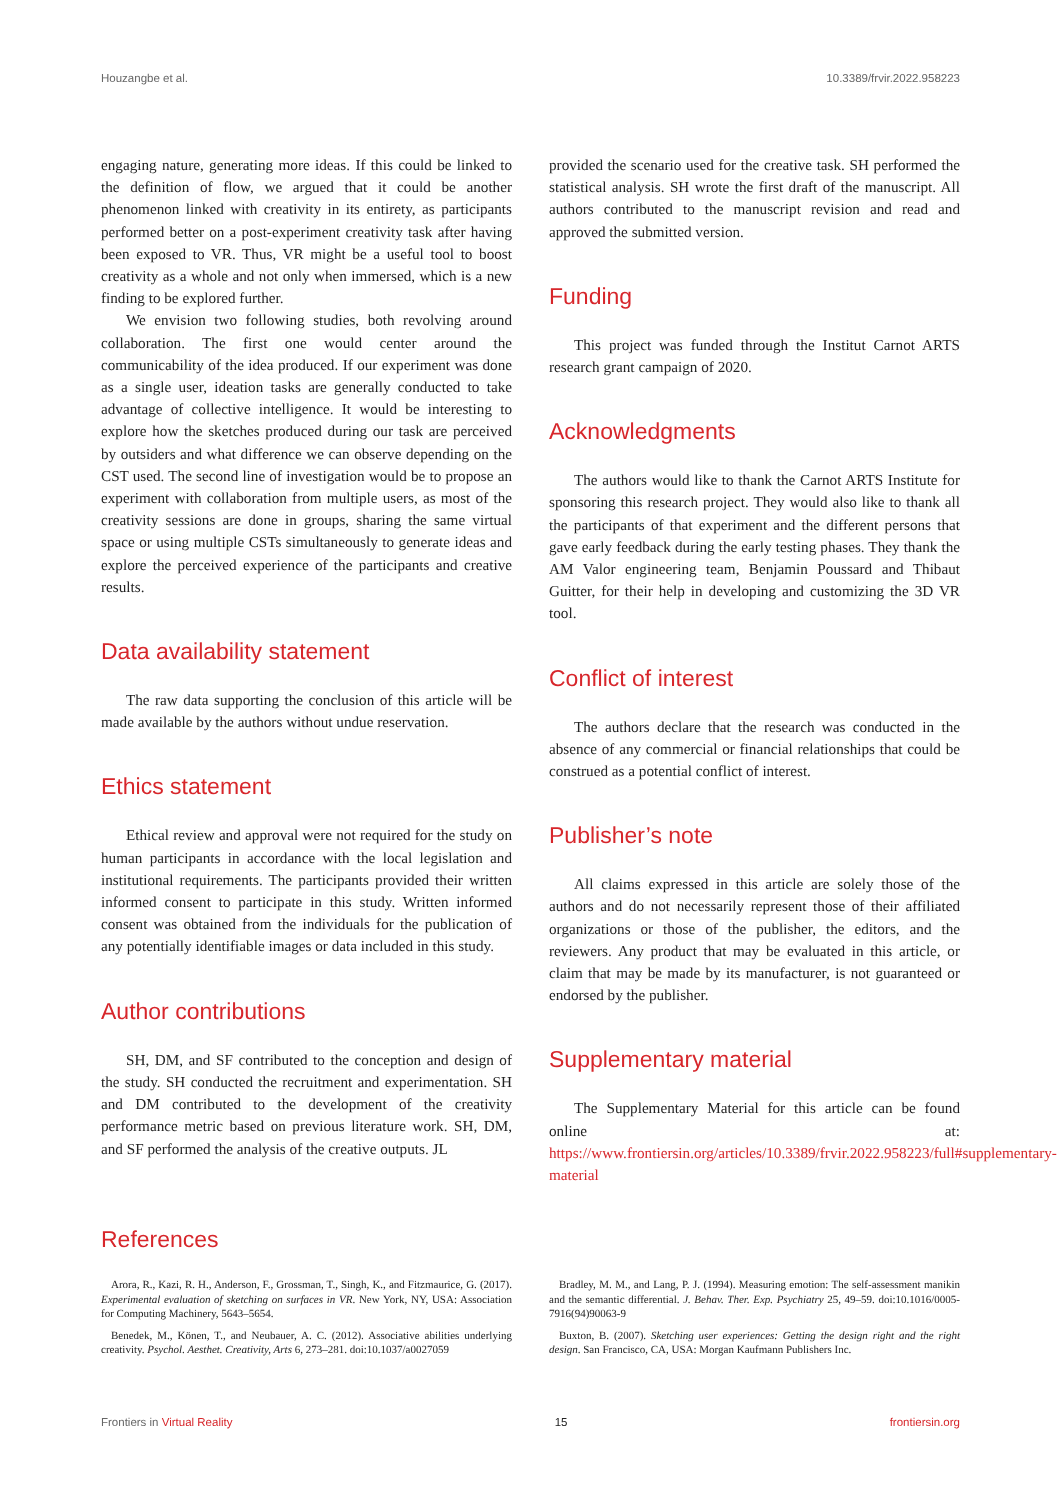Houzangbe et al. 10.3389/frvir.2022.958223
engaging nature, generating more ideas. If this could be linked to the definition of flow, we argued that it could be another phenomenon linked with creativity in its entirety, as participants performed better on a post-experiment creativity task after having been exposed to VR. Thus, VR might be a useful tool to boost creativity as a whole and not only when immersed, which is a new finding to be explored further.
We envision two following studies, both revolving around collaboration. The first one would center around the communicability of the idea produced. If our experiment was done as a single user, ideation tasks are generally conducted to take advantage of collective intelligence. It would be interesting to explore how the sketches produced during our task are perceived by outsiders and what difference we can observe depending on the CST used. The second line of investigation would be to propose an experiment with collaboration from multiple users, as most of the creativity sessions are done in groups, sharing the same virtual space or using multiple CSTs simultaneously to generate ideas and explore the perceived experience of the participants and creative results.
Data availability statement
The raw data supporting the conclusion of this article will be made available by the authors without undue reservation.
Ethics statement
Ethical review and approval were not required for the study on human participants in accordance with the local legislation and institutional requirements. The participants provided their written informed consent to participate in this study. Written informed consent was obtained from the individuals for the publication of any potentially identifiable images or data included in this study.
Author contributions
SH, DM, and SF contributed to the conception and design of the study. SH conducted the recruitment and experimentation. SH and DM contributed to the development of the creativity performance metric based on previous literature work. SH, DM, and SF performed the analysis of the creative outputs. JL
provided the scenario used for the creative task. SH performed the statistical analysis. SH wrote the first draft of the manuscript. All authors contributed to the manuscript revision and read and approved the submitted version.
Funding
This project was funded through the Institut Carnot ARTS research grant campaign of 2020.
Acknowledgments
The authors would like to thank the Carnot ARTS Institute for sponsoring this research project. They would also like to thank all the participants of that experiment and the different persons that gave early feedback during the early testing phases. They thank the AM Valor engineering team, Benjamin Poussard and Thibaut Guitter, for their help in developing and customizing the 3D VR tool.
Conflict of interest
The authors declare that the research was conducted in the absence of any commercial or financial relationships that could be construed as a potential conflict of interest.
Publisher’s note
All claims expressed in this article are solely those of the authors and do not necessarily represent those of their affiliated organizations or those of the publisher, the editors, and the reviewers. Any product that may be evaluated in this article, or claim that may be made by its manufacturer, is not guaranteed or endorsed by the publisher.
Supplementary material
The Supplementary Material for this article can be found online at: https://www.frontiersin.org/articles/10.3389/frvir.2022.958223/full#supplementary-material
References
Arora, R., Kazi, R. H., Anderson, F., Grossman, T., Singh, K., and Fitzmaurice, G. (2017). Experimental evaluation of sketching on surfaces in VR. New York, NY, USA: Association for Computing Machinery, 5643–5654.
Benedek, M., Könen, T., and Neubauer, A. C. (2012). Associative abilities underlying creativity. Psychol. Aesthet. Creativity, Arts 6, 273–281. doi:10.1037/a0027059
Bradley, M. M., and Lang, P. J. (1994). Measuring emotion: The self-assessment manikin and the semantic differential. J. Behav. Ther. Exp. Psychiatry 25, 49–59. doi:10.1016/0005-7916(94)90063-9
Buxton, B. (2007). Sketching user experiences: Getting the design right and the right design. San Francisco, CA, USA: Morgan Kaufmann Publishers Inc.
Frontiers in Virtual Reality 15 frontiersin.org